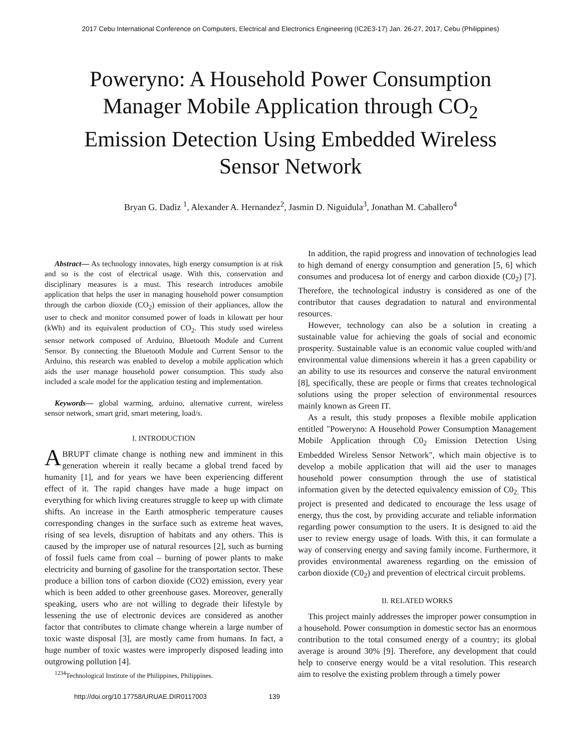2017 Cebu International Conference on Computers, Electrical and Electronics Engineering (IC2E3-17) Jan. 26-27, 2017, Cebu (Philippines)
Poweryno: A Household Power Consumption Manager Mobile Application through CO<sub>2</sub> Emission Detection Using Embedded Wireless Sensor Network
Bryan G. Dadiz <sup>1</sup>, Alexander A. Hernandez<sup>2</sup>, Jasmin D. Niguidula<sup>3</sup>, Jonathan M. Caballero<sup>4</sup>
Abstract— As technology innovates, high energy consumption is at risk and so is the cost of electrical usage. With this, conservation and disciplinary measures is a must. This research introduces amobile application that helps the user in managing household power consumption through the carbon dioxide (CO<sub>2</sub>) emission of their appliances, allow the user to check and monitor consumed power of loads in kilowatt per hour (kWh) and its equivalent production of CO<sub>2</sub>. This study used wireless sensor network composed of Arduino, Bluetooth Module and Current Sensor. By connecting the Bluetooth Module and Current Sensor to the Arduino, this research was enabled to develop a mobile application which aids the user manage household power consumption. This study also included a scale model for the application testing and implementation.
Keywords— global warming, arduino, alternative current, wireless sensor network, smart grid, smart metering, load/s.
I. INTRODUCTION
ABRUPT climate change is nothing new and imminent in this generation wherein it really became a global trend faced by humanity [1], and for years we have been experiencing different effect of it. The rapid changes have made a huge impact on everything for which living creatures struggle to keep up with climate shifts. An increase in the Earth atmospheric temperature causes corresponding changes in the surface such as extreme heat waves, rising of sea levels, disruption of habitats and any others. This is caused by the improper use of natural resources [2], such as burning of fossil fuels came from coal – burning of power plants to make electricity and burning of gasoline for the transportation sector. These produce a billion tons of carbon dioxide (CO2) emission, every year which is been added to other greenhouse gases. Moreover, generally speaking, users who are not willing to degrade their lifestyle by lessening the use of electronic devices are considered as another factor that contributes to climate change wherein a large number of toxic waste disposal [3], are mostly came from humans. In fact, a huge number of toxic wastes were improperly disposed leading into outgrowing pollution [4].
<sup>1234</sup>Technological Institute of the Philippines, Philippines.
In addition, the rapid progress and innovation of technologies lead to high demand of energy consumption and generation [5, 6] which consumes and producesa lot of energy and carbon dioxide (C0<sub>2</sub>) [7]. Therefore, the technological industry is considered as one of the contributor that causes degradation to natural and environmental resources.
However, technology can also be a solution in creating a sustainable value for achieving the goals of social and economic prosperity. Sustainable value is an economic value coupled with/and environmental value dimensions wherein it has a green capability or an ability to use its resources and conserve the natural environment [8], specifically, these are people or firms that creates technological solutions using the proper selection of environmental resources mainly known as Green IT.
As a result, this study proposes a flexible mobile application entitled "Poweryno: A Household Power Consumption Management Mobile Application through C0<sub>2</sub> Emission Detection Using Embedded Wireless Sensor Network", which main objective is to develop a mobile application that will aid the user to manages household power consumption through the use of statistical information given by the detected equivalency emission of C0<sub>2.</sub> This project is presented and dedicated to encourage the less usage of energy, thus the cost, by providing accurate and reliable information regarding power consumption to the users. It is designed to aid the user to review energy usage of loads. With this, it can formulate a way of conserving energy and saving family income. Furthermore, it provides environmental awareness regarding on the emission of carbon dioxide (C0<sub>2</sub>) and prevention of electrical circuit problems.
II. RELATED WORKS
This project mainly addresses the improper power consumption in a household. Power consumption in domestic sector has an enormous contribution to the total consumed energy of a country; its global average is around 30% [9]. Therefore, any development that could help to conserve energy would be a vital resolution. This research aim to resolve the existing problem through a timely power
http://doi.org/10.17758/URUAE.DIR0117003 139